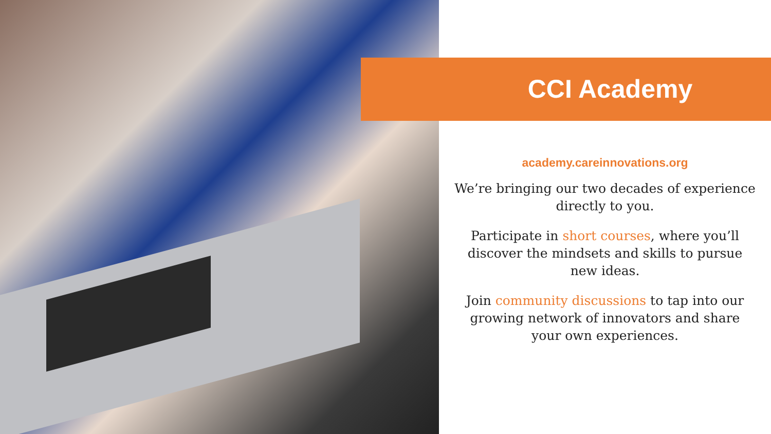CCI Academy
academy.careinnovations.org
We’re bringing our two decades of experience directly to you.
Participate in short courses, where you’ll discover the mindsets and skills to pursue new ideas.
Join community discussions to tap into our growing network of innovators and share your own experiences.